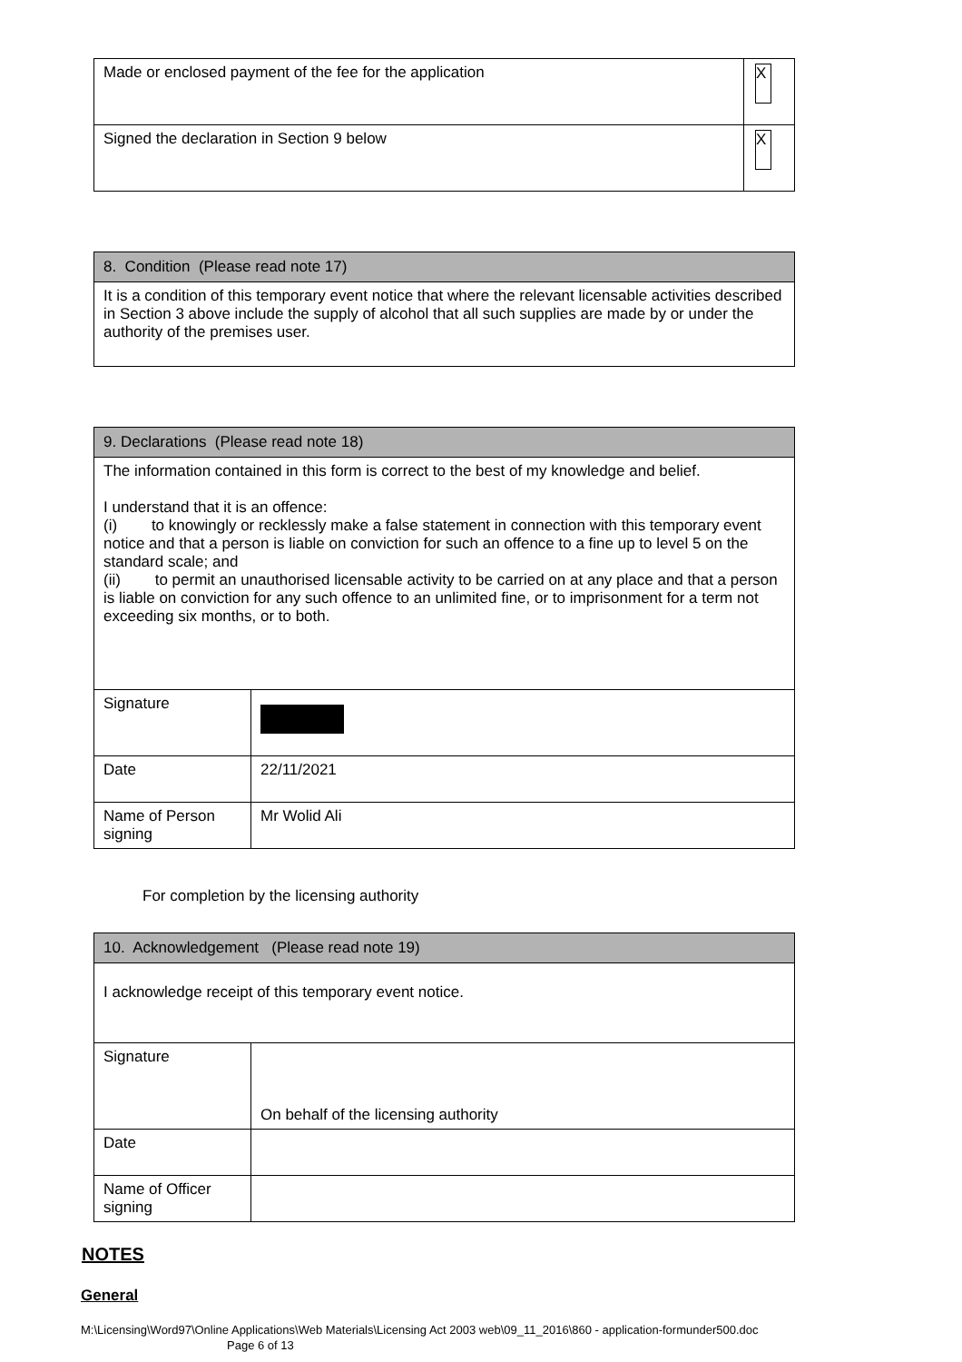| Made or enclosed payment of the fee for the application | X |
| Signed the declaration in Section 9 below | X |
| 8. Condition (Please read note 17) |
| It is a condition of this temporary event notice that where the relevant licensable activities described in Section 3 above include the supply of alcohol that all such supplies are made by or under the authority of the premises user. |
| 9. Declarations (Please read note 18) | |
| The information contained in this form is correct to the best of my knowledge and belief. I understand that it is an offence: (i) to knowingly or recklessly make a false statement in connection with this temporary event notice and that a person is liable on conviction for such an offence to a fine up to level 5 on the standard scale; and (ii) to permit an unauthorised licensable activity to be carried on at any place and that a person is liable on conviction for any such offence to an unlimited fine, or to imprisonment for a term not exceeding six months, or to both. | |
| Signature | |
| Date | 22/11/2021 |
| Name of Person signing | Mr Wolid Ali |
For completion by the licensing authority
| 10. Acknowledgement (Please read note 19) | |
| I acknowledge receipt of this temporary event notice. | |
| Signature | On behalf of the licensing authority |
| Date | |
| Name of Officer signing | |
NOTES
General
M:\Licensing\Word97\Online Applications\Web Materials\Licensing Act 2003 web\09_11_2016\860 - application-formunder500.doc
Page 6 of 13